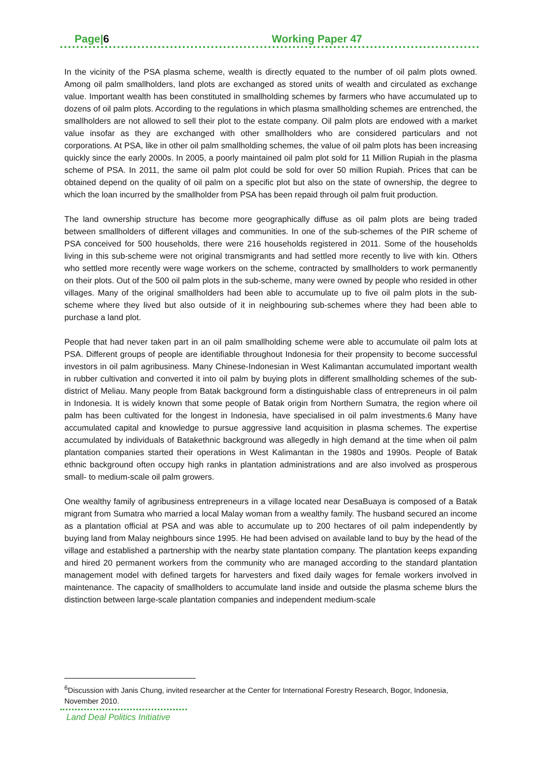Page|6 Working Paper 47
In the vicinity of the PSA plasma scheme, wealth is directly equated to the number of oil palm plots owned. Among oil palm smallholders, land plots are exchanged as stored units of wealth and circulated as exchange value. Important wealth has been constituted in smallholding schemes by farmers who have accumulated up to dozens of oil palm plots. According to the regulations in which plasma smallholding schemes are entrenched, the smallholders are not allowed to sell their plot to the estate company. Oil palm plots are endowed with a market value insofar as they are exchanged with other smallholders who are considered particulars and not corporations. At PSA, like in other oil palm smallholding schemes, the value of oil palm plots has been increasing quickly since the early 2000s. In 2005, a poorly maintained oil palm plot sold for 11 Million Rupiah in the plasma scheme of PSA. In 2011, the same oil palm plot could be sold for over 50 million Rupiah. Prices that can be obtained depend on the quality of oil palm on a specific plot but also on the state of ownership, the degree to which the loan incurred by the smallholder from PSA has been repaid through oil palm fruit production.
The land ownership structure has become more geographically diffuse as oil palm plots are being traded between smallholders of different villages and communities. In one of the sub-schemes of the PIR scheme of PSA conceived for 500 households, there were 216 households registered in 2011. Some of the households living in this sub-scheme were not original transmigrants and had settled more recently to live with kin. Others who settled more recently were wage workers on the scheme, contracted by smallholders to work permanently on their plots. Out of the 500 oil palm plots in the sub-scheme, many were owned by people who resided in other villages. Many of the original smallholders had been able to accumulate up to five oil palm plots in the sub-scheme where they lived but also outside of it in neighbouring sub-schemes where they had been able to purchase a land plot.
People that had never taken part in an oil palm smallholding scheme were able to accumulate oil palm lots at PSA. Different groups of people are identifiable throughout Indonesia for their propensity to become successful investors in oil palm agribusiness. Many Chinese-Indonesian in West Kalimantan accumulated important wealth in rubber cultivation and converted it into oil palm by buying plots in different smallholding schemes of the sub-district of Meliau. Many people from Batak background form a distinguishable class of entrepreneurs in oil palm in Indonesia. It is widely known that some people of Batak origin from Northern Sumatra, the region where oil palm has been cultivated for the longest in Indonesia, have specialised in oil palm investments.6 Many have accumulated capital and knowledge to pursue aggressive land acquisition in plasma schemes. The expertise accumulated by individuals of Batakethnic background was allegedly in high demand at the time when oil palm plantation companies started their operations in West Kalimantan in the 1980s and 1990s. People of Batak ethnic background often occupy high ranks in plantation administrations and are also involved as prosperous small- to medium-scale oil palm growers.
One wealthy family of agribusiness entrepreneurs in a village located near DesaBuaya is composed of a Batak migrant from Sumatra who married a local Malay woman from a wealthy family. The husband secured an income as a plantation official at PSA and was able to accumulate up to 200 hectares of oil palm independently by buying land from Malay neighbours since 1995. He had been advised on available land to buy by the head of the village and established a partnership with the nearby state plantation company. The plantation keeps expanding and hired 20 permanent workers from the community who are managed according to the standard plantation management model with defined targets for harvesters and fixed daily wages for female workers involved in maintenance. The capacity of smallholders to accumulate land inside and outside the plasma scheme blurs the distinction between large-scale plantation companies and independent medium-scale
<sup>6</sup> Discussion with Janis Chung, invited researcher at the Center for International Forestry Research, Bogor, Indonesia, November 2010.
Land Deal Politics Initiative